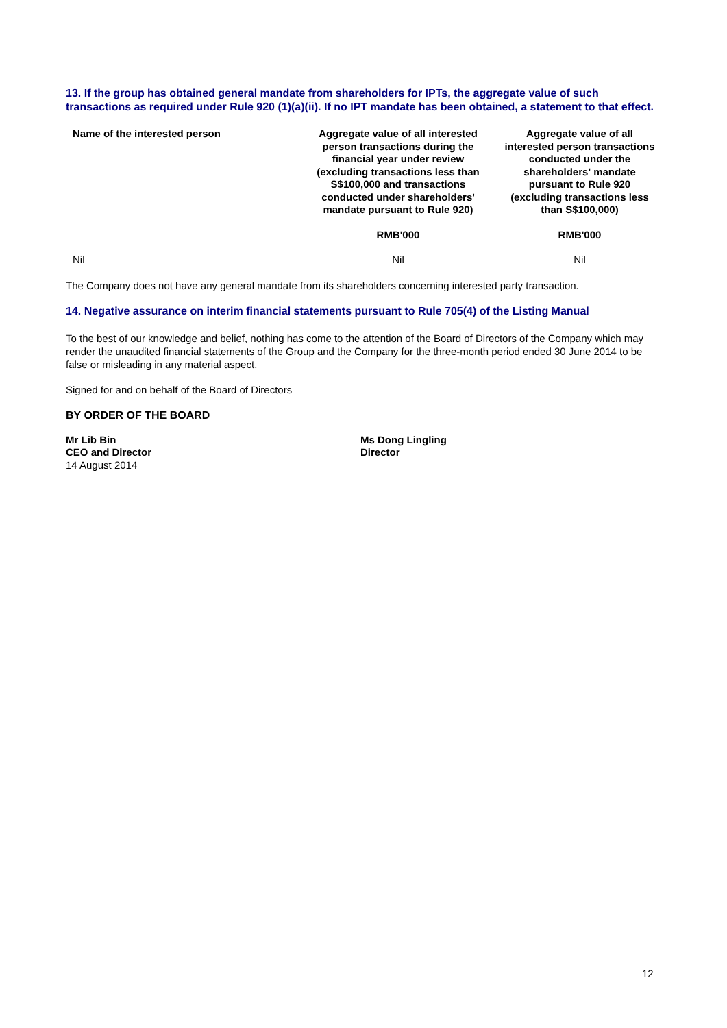13. If the group has obtained general mandate from shareholders for IPTs, the aggregate value of such transactions as required under Rule 920 (1)(a)(ii). If no IPT mandate has been obtained, a statement to that effect.
| Name of the interested person | Aggregate value of all interested person transactions during the financial year under review (excluding transactions less than S$100,000 and transactions conducted under shareholders' mandate pursuant to Rule 920) | Aggregate value of all interested person transactions conducted under the shareholders' mandate pursuant to Rule 920 (excluding transactions less than S$100,000) |
| --- | --- | --- |
| | RMB'000 | RMB'000 |
| Nil | Nil | Nil |
The Company does not have any general mandate from its shareholders concerning interested party transaction.
14. Negative assurance on interim financial statements pursuant to Rule 705(4) of the Listing Manual
To the best of our knowledge and belief, nothing has come to the attention of the Board of Directors of the Company which may render the unaudited financial statements of the Group and the Company for the three-month period ended 30 June 2014 to be false or misleading in any material aspect.
Signed for and on behalf of the Board of Directors
BY ORDER OF THE BOARD
Mr Lib Bin
CEO and Director
14 August 2014
Ms Dong Lingling
Director
12